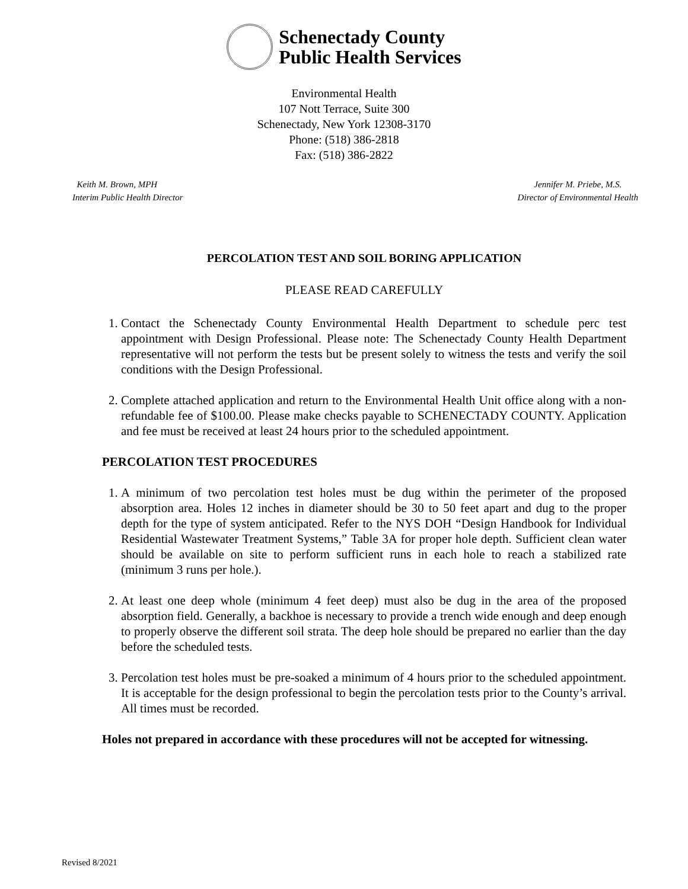Schenectady County
Public Health Services
Environmental Health
107 Nott Terrace, Suite 300
Schenectady, New York 12308-3170
Phone: (518) 386-2818
Fax: (518) 386-2822
Keith M. Brown, MPH
Interim Public Health Director
Jennifer M. Priebe, M.S.
Director of Environmental Health
PERCOLATION TEST AND SOIL BORING APPLICATION
PLEASE READ CAREFULLY
1. Contact the Schenectady County Environmental Health Department to schedule perc test appointment with Design Professional. Please note: The Schenectady County Health Department representative will not perform the tests but be present solely to witness the tests and verify the soil conditions with the Design Professional.
2. Complete attached application and return to the Environmental Health Unit office along with a non-refundable fee of $100.00. Please make checks payable to SCHENECTADY COUNTY. Application and fee must be received at least 24 hours prior to the scheduled appointment.
PERCOLATION TEST PROCEDURES
1. A minimum of two percolation test holes must be dug within the perimeter of the proposed absorption area. Holes 12 inches in diameter should be 30 to 50 feet apart and dug to the proper depth for the type of system anticipated. Refer to the NYS DOH “Design Handbook for Individual Residential Wastewater Treatment Systems,” Table 3A for proper hole depth. Sufficient clean water should be available on site to perform sufficient runs in each hole to reach a stabilized rate (minimum 3 runs per hole.).
2. At least one deep whole (minimum 4 feet deep) must also be dug in the area of the proposed absorption field. Generally, a backhoe is necessary to provide a trench wide enough and deep enough to properly observe the different soil strata. The deep hole should be prepared no earlier than the day before the scheduled tests.
3. Percolation test holes must be pre-soaked a minimum of 4 hours prior to the scheduled appointment. It is acceptable for the design professional to begin the percolation tests prior to the County’s arrival. All times must be recorded.
Holes not prepared in accordance with these procedures will not be accepted for witnessing.
Revised 8/2021